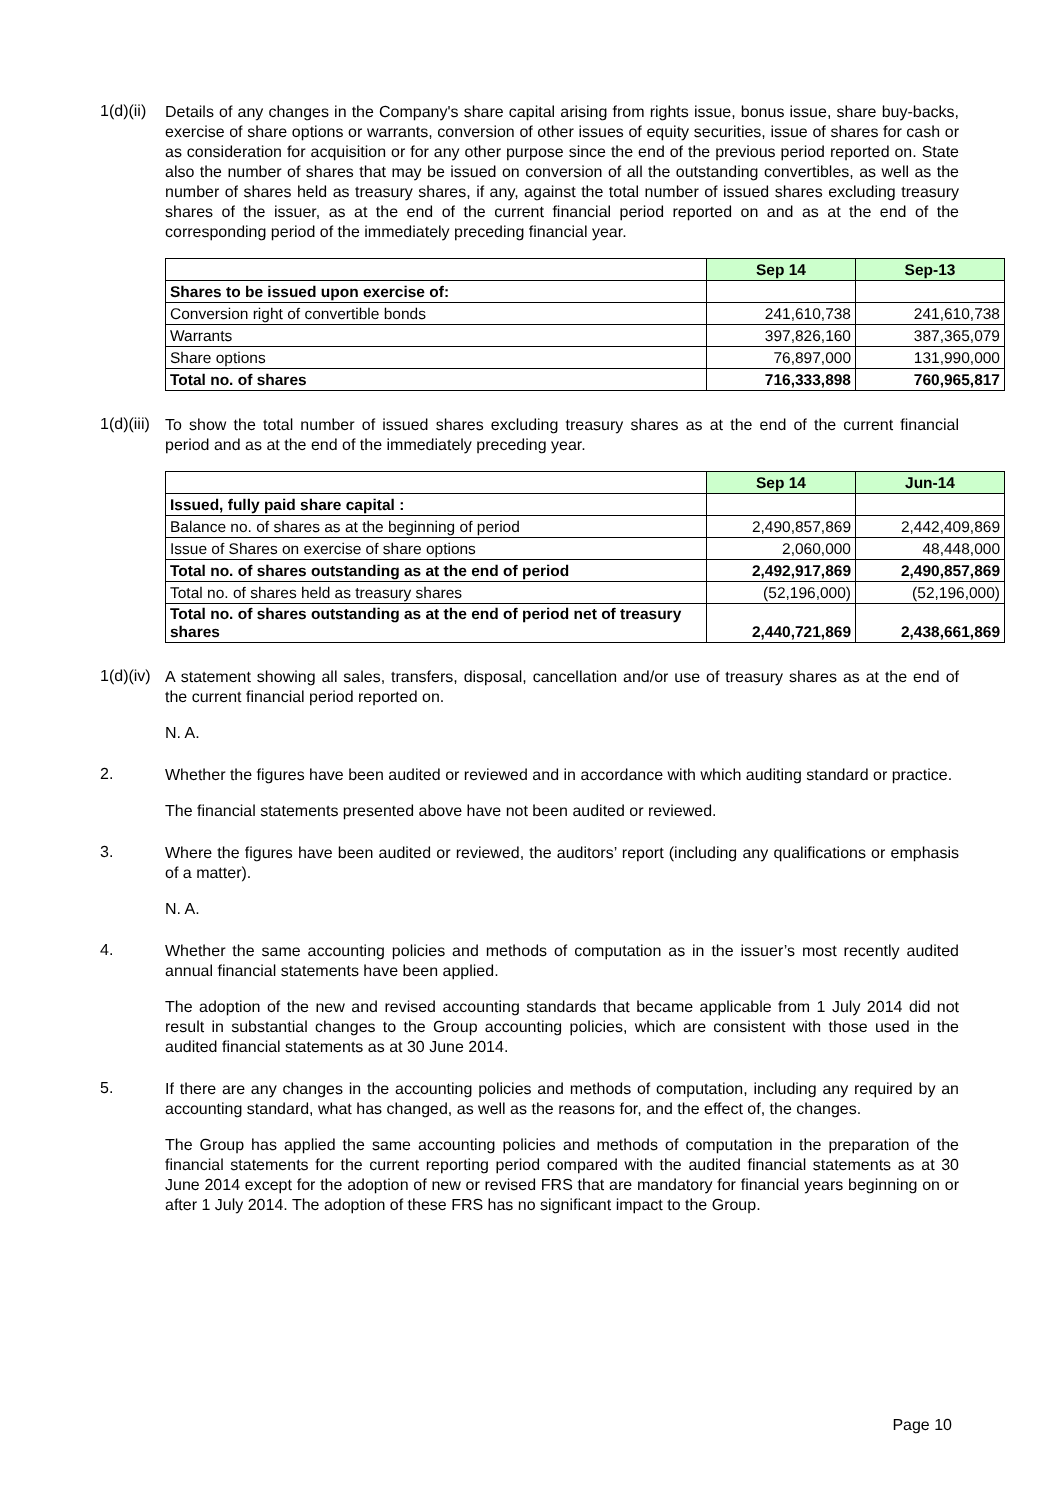1(d)(ii)
Details of any changes in the Company's share capital arising from rights issue, bonus issue, share buy-backs, exercise of share options or warrants, conversion of other issues of equity securities, issue of shares for cash or as consideration for acquisition or for any other purpose since the end of the previous period reported on. State also the number of shares that may be issued on conversion of all the outstanding convertibles, as well as the number of shares held as treasury shares, if any, against the total number of issued shares excluding treasury shares of the issuer, as at the end of the current financial period reported on and as at the end of the corresponding period of the immediately preceding financial year.
| | Sep 14 | Sep-13 |
| Shares to be issued upon exercise of: | | |
| Conversion right of convertible bonds | 241,610,738 | 241,610,738 |
| Warrants | 397,826,160 | 387,365,079 |
| Share options | 76,897,000 | 131,990,000 |
| Total no. of shares | 716,333,898 | 760,965,817 |
1(d)(iii)
To show the total number of issued shares excluding treasury shares as at the end of the current financial period and as at the end of the immediately preceding year.
| | Sep 14 | Jun-14 |
| Issued, fully paid share capital : | | |
| Balance no. of shares as at the beginning of period | 2,490,857,869 | 2,442,409,869 |
| Issue of Shares on exercise of share options | 2,060,000 | 48,448,000 |
| Total no. of shares outstanding as at the end of period | 2,492,917,869 | 2,490,857,869 |
| Total no. of shares held as treasury shares | (52,196,000) | (52,196,000) |
| Total no. of shares outstanding as at the end of period net of treasury shares | 2,440,721,869 | 2,438,661,869 |
1(d)(iv)
A statement showing all sales, transfers, disposal, cancellation and/or use of treasury shares as at the end of the current financial period reported on.
N. A.
2.
Whether the figures have been audited or reviewed and in accordance with which auditing standard or practice.
The financial statements presented above have not been audited or reviewed.
3.
Where the figures have been audited or reviewed, the auditors’ report (including any qualifications or emphasis of a matter).
N. A.
4.
Whether the same accounting policies and methods of computation as in the issuer’s most recently audited annual financial statements have been applied.
The adoption of the new and revised accounting standards that became applicable from 1 July 2014 did not result in substantial changes to the Group accounting policies, which are consistent with those used in the audited financial statements as at 30 June 2014.
5.
If there are any changes in the accounting policies and methods of computation, including any required by an accounting standard, what has changed, as well as the reasons for, and the effect of, the changes.
The Group has applied the same accounting policies and methods of computation in the preparation of the financial statements for the current reporting period compared with the audited financial statements as at 30 June 2014 except for the adoption of new or revised FRS that are mandatory for financial years beginning on or after 1 July 2014. The adoption of these FRS has no significant impact to the Group.
Page 10